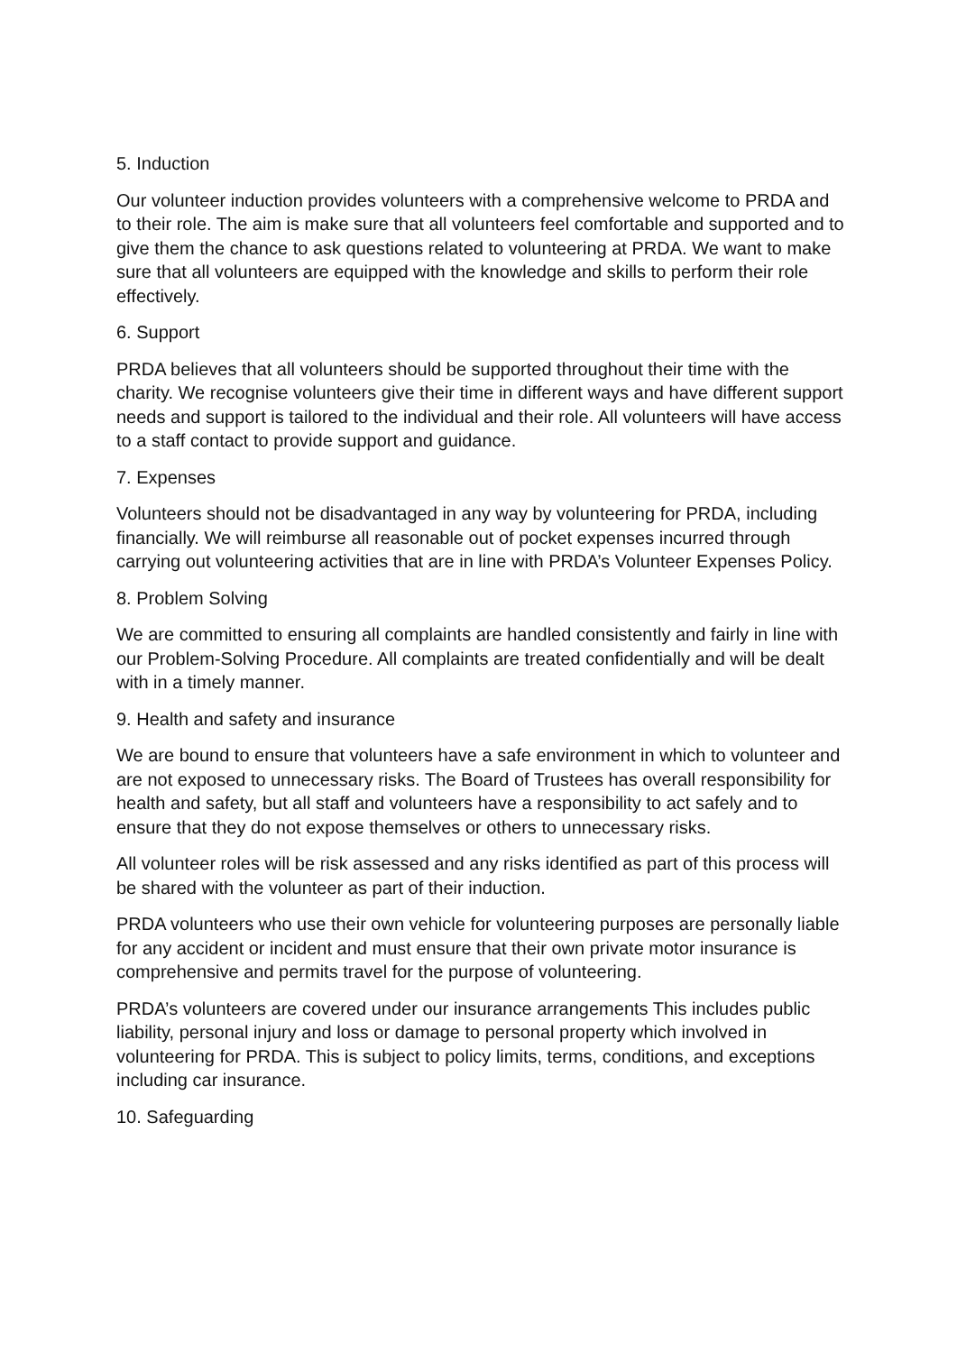5. Induction
Our volunteer induction provides volunteers with a comprehensive welcome to PRDA and to their role. The aim is make sure that all volunteers feel comfortable and supported and to give them the chance to ask questions related to volunteering at PRDA. We want to make sure that all volunteers are equipped with the knowledge and skills to perform their role effectively.
6. Support
PRDA believes that all volunteers should be supported throughout their time with the charity. We recognise volunteers give their time in different ways and have different support needs and support is tailored to the individual and their role. All volunteers will have access to a staff contact to provide support and guidance.
7. Expenses
Volunteers should not be disadvantaged in any way by volunteering for PRDA, including financially. We will reimburse all reasonable out of pocket expenses incurred through carrying out volunteering activities that are in line with PRDA’s Volunteer Expenses Policy.
8. Problem Solving
We are committed to ensuring all complaints are handled consistently and fairly in line with our Problem-Solving Procedure. All complaints are treated confidentially and will be dealt with in a timely manner.
9. Health and safety and insurance
We are bound to ensure that volunteers have a safe environment in which to volunteer and are not exposed to unnecessary risks. The Board of Trustees has overall responsibility for health and safety, but all staff and volunteers have a responsibility to act safely and to ensure that they do not expose themselves or others to unnecessary risks.
All volunteer roles will be risk assessed and any risks identified as part of this process will be shared with the volunteer as part of their induction.
PRDA volunteers who use their own vehicle for volunteering purposes are personally liable for any accident or incident and must ensure that their own private motor insurance is comprehensive and permits travel for the purpose of volunteering.
PRDA’s volunteers are covered under our insurance arrangements This includes public liability, personal injury and loss or damage to personal property which involved in volunteering for PRDA. This is subject to policy limits, terms, conditions, and exceptions including car insurance.
10. Safeguarding